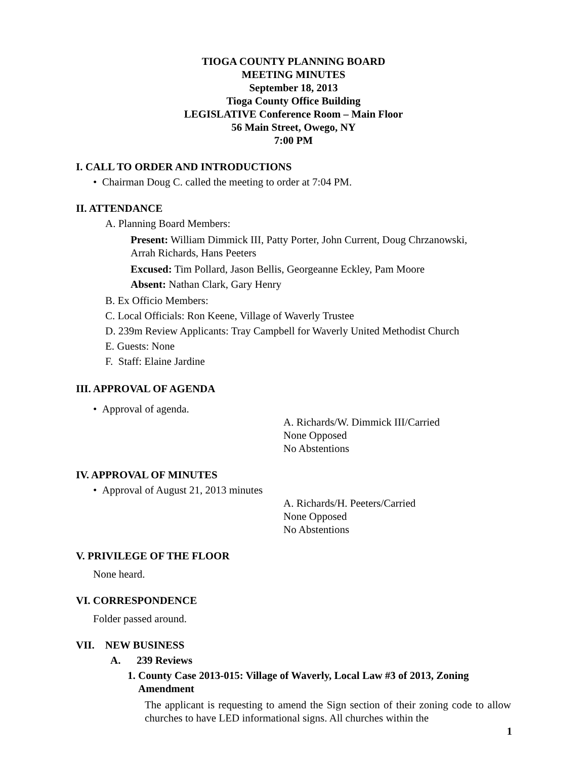TIOGA COUNTY PLANNING BOARD
MEETING MINUTES
September 18, 2013
Tioga County Office Building
LEGISLATIVE Conference Room – Main Floor
56 Main Street, Owego, NY
7:00 PM
I. CALL TO ORDER AND INTRODUCTIONS
• Chairman Doug C. called the meeting to order at 7:04 PM.
II. ATTENDANCE
A. Planning Board Members:
Present: William Dimmick III, Patty Porter, John Current, Doug Chrzanowski,
Arrah Richards, Hans Peeters
Excused: Tim Pollard, Jason Bellis, Georgeanne Eckley, Pam Moore
Absent: Nathan Clark, Gary Henry
B. Ex Officio Members:
C. Local Officials: Ron Keene, Village of Waverly Trustee
D. 239m Review Applicants: Tray Campbell for Waverly United Methodist Church
E. Guests: None
F. Staff: Elaine Jardine
III. APPROVAL OF AGENDA
• Approval of agenda.
A. Richards/W. Dimmick III/Carried
None Opposed
No Abstentions
IV. APPROVAL OF MINUTES
• Approval of August 21, 2013 minutes
A. Richards/H. Peeters/Carried
None Opposed
No Abstentions
V. PRIVILEGE OF THE FLOOR
None heard.
VI. CORRESPONDENCE
Folder passed around.
VII. NEW BUSINESS
A. 239 Reviews
1. County Case 2013-015: Village of Waverly, Local Law #3 of 2013, Zoning
Amendment
The applicant is requesting to amend the Sign section of their zoning code to allow churches to have LED informational signs. All churches within the
1